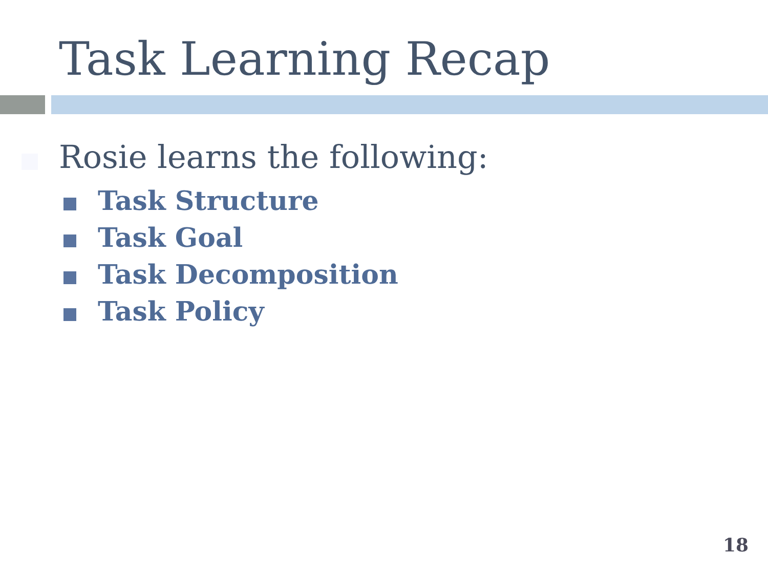Task Learning Recap
Rosie learns the following:
Task Structure
Task Goal
Task Decomposition
Task Policy
18